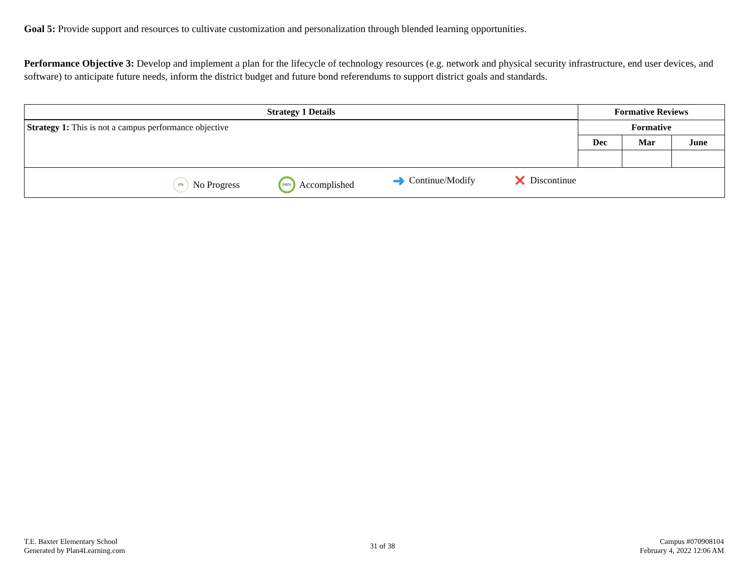Goal 5: Provide support and resources to cultivate customization and personalization through blended learning opportunities.
Performance Objective 3: Develop and implement a plan for the lifecycle of technology resources (e.g. network and physical security infrastructure, end user devices, and software) to anticipate future needs, inform the district budget and future bond referendums to support district goals and standards.
| Strategy 1 Details | Formative Reviews | | |
| --- | --- | --- | --- |
| Strategy 1: This is not a campus performance objective | Formative | | |
| | Dec | Mar | June |
| 0% No Progress 100% Accomplished ➜ Continue/Modify ✕ Discontinue | | | |
T.E. Baxter Elementary School
Generated by Plan4Learning.com
31 of 38
Campus #070908104
February 4, 2022 12:06 AM